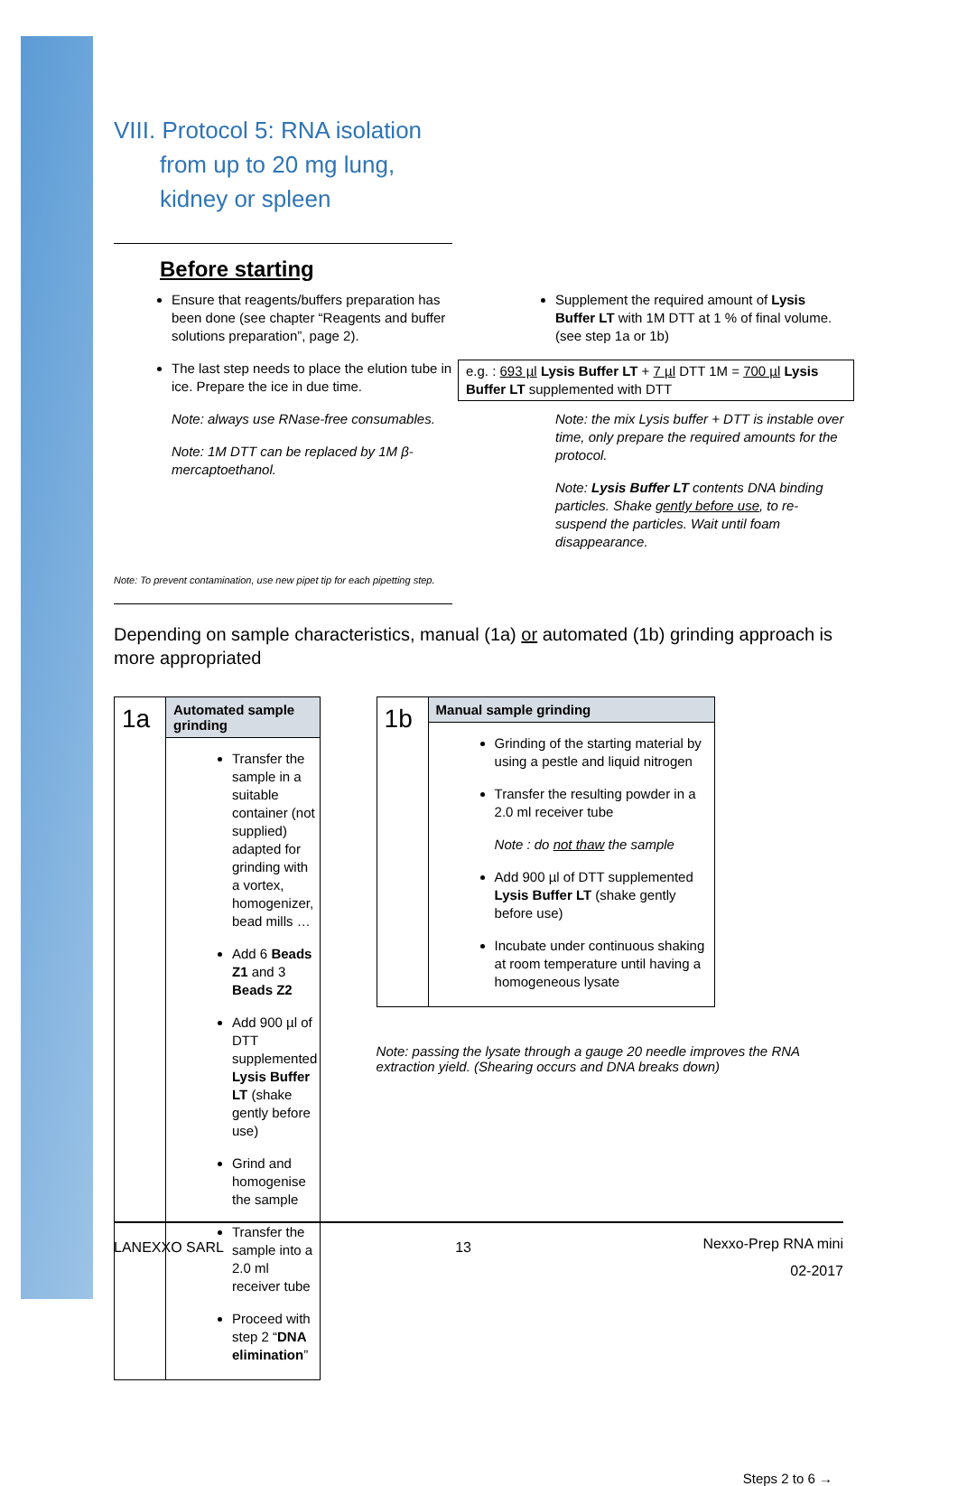VIII. Protocol 5: RNA isolation
from up to 20 mg lung,
kidney or spleen
Before starting
Ensure that reagents/buffers preparation has been done (see chapter “Reagents and buffer solutions preparation”, page 2).
The last step needs to place the elution tube in ice. Prepare the ice in due time.
Note: always use RNase-free consumables.
Note: 1M DTT can be replaced by 1M β-mercaptoethanol.
Supplement the required amount of Lysis Buffer LT with 1M DTT at 1 % of final volume. (see step 1a or 1b)
e.g. : 693 µl Lysis Buffer LT + 7 µl DTT 1M = 700 µl Lysis Buffer LT supplemented with DTT
Note: the mix Lysis buffer + DTT is instable over time, only prepare the required amounts for the protocol.
Note: Lysis Buffer LT contents DNA binding particles. Shake gently before use, to re-suspend the particles. Wait until foam disappearance.
Note: To prevent contamination, use new pipet tip for each pipetting step.
Depending on sample characteristics, manual (1a) or automated (1b) grinding approach is more appropriated
| 1a | Automated sample grinding |
| | Transfer the sample in a suitable container (not supplied) adapted for grinding with a vortex, homogenizer, bead mills … Add 6 Beads Z1 and 3 Beads Z2 Add 900 µl of DTT supplemented Lysis Buffer LT (shake gently before use) Grind and homogenise the sample Transfer the sample into a 2.0 ml receiver tube Proceed with step 2 “ DNA elimination ” |
| 1b | Manual sample grinding |
| | Grinding of the starting material by using a pestle and liquid nitrogen Transfer the resulting powder in a 2.0 ml receiver tube Note : do not thaw the sample Add 900 µl of DTT supplemented Lysis Buffer LT (shake gently before use) Incubate under continuous shaking at room temperature until having a homogeneous lysate |
Note: passing the lysate through a gauge 20 needle improves the RNA extraction yield. (Shearing occurs and DNA breaks down)
Steps 2 to 6 →
LANEXXO SARL 13 Nexxo-Prep RNA mini
02-2017